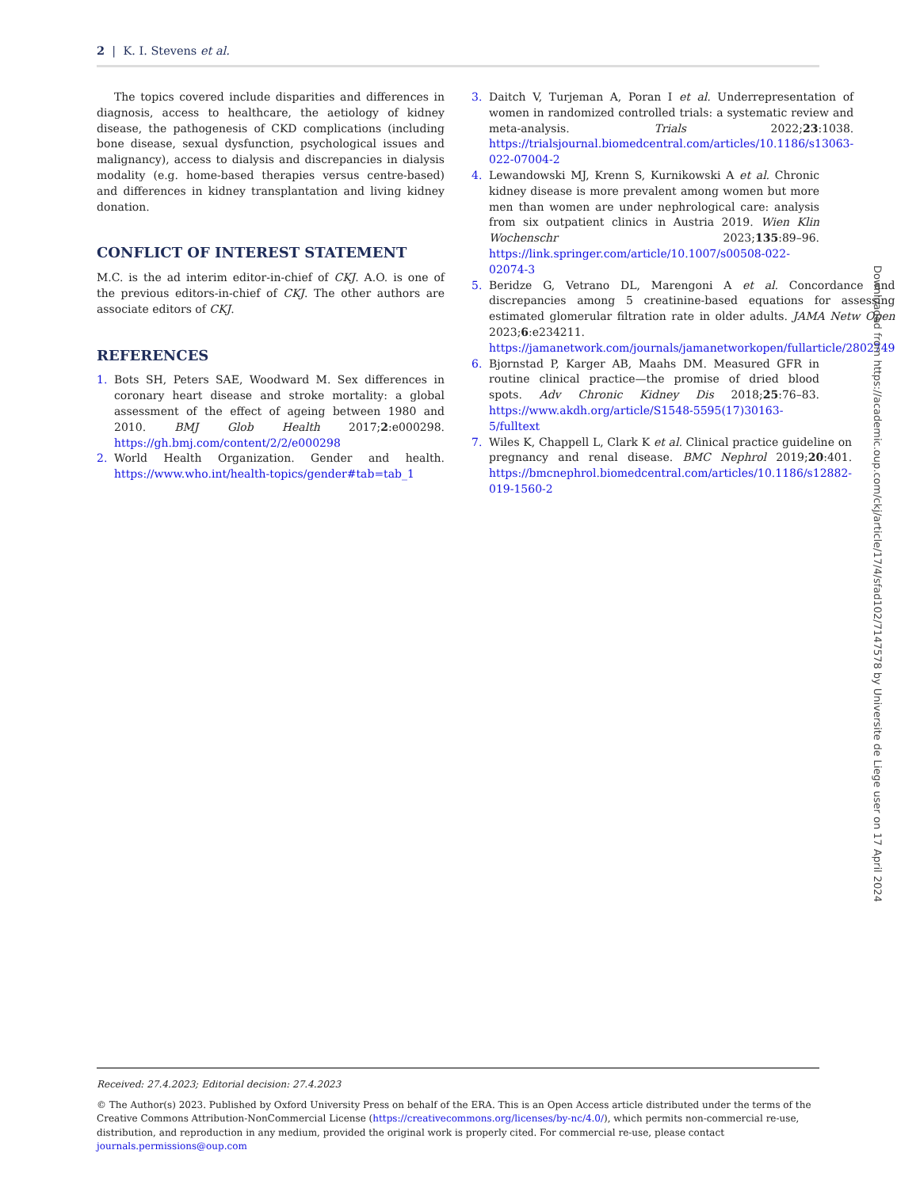2 | K. I. Stevens et al.
The topics covered include disparities and differences in diagnosis, access to healthcare, the aetiology of kidney disease, the pathogenesis of CKD complications (including bone disease, sexual dysfunction, psychological issues and malignancy), access to dialysis and discrepancies in dialysis modality (e.g. home-based therapies versus centre-based) and differences in kidney transplantation and living kidney donation.
CONFLICT OF INTEREST STATEMENT
M.C. is the ad interim editor-in-chief of CKJ. A.O. is one of the previous editors-in-chief of CKJ. The other authors are associate editors of CKJ.
REFERENCES
1. Bots SH, Peters SAE, Woodward M. Sex differences in coronary heart disease and stroke mortality: a global assessment of the effect of ageing between 1980 and 2010. BMJ Glob Health 2017;2:e000298. https://gh.bmj.com/content/2/2/e000298
2. World Health Organization. Gender and health. https://www.who.int/health-topics/gender#tab=tab_1
3. Daitch V, Turjeman A, Poran I et al. Underrepresentation of women in randomized controlled trials: a systematic review and meta-analysis. Trials 2022;23:1038. https://trialsjournal.biomedcentral.com/articles/10.1186/s13063-022-07004-2
4. Lewandowski MJ, Krenn S, Kurnikowski A et al. Chronic kidney disease is more prevalent among women but more men than women are under nephrological care: analysis from six outpatient clinics in Austria 2019. Wien Klin Wochenschr 2023;135:89–96. https://link.springer.com/article/10.1007/s00508-022-02074-3
5. Beridze G, Vetrano DL, Marengoni A et al. Concordance and discrepancies among 5 creatinine-based equations for assessing estimated glomerular filtration rate in older adults. JAMA Netw Open 2023;6:e234211. https://jamanetwork.com/journals/jamanetworkopen/fullarticle/2802749
6. Bjornstad P, Karger AB, Maahs DM. Measured GFR in routine clinical practice—the promise of dried blood spots. Adv Chronic Kidney Dis 2018;25:76–83. https://www.akdh.org/article/S1548-5595(17)30163-5/fulltext
7. Wiles K, Chappell L, Clark K et al. Clinical practice guideline on pregnancy and renal disease. BMC Nephrol 2019;20:401. https://bmcnephrol.biomedcentral.com/articles/10.1186/s12882-019-1560-2
Received: 27.4.2023; Editorial decision: 27.4.2023
© The Author(s) 2023. Published by Oxford University Press on behalf of the ERA. This is an Open Access article distributed under the terms of the Creative Commons Attribution-NonCommercial License (https://creativecommons.org/licenses/by-nc/4.0/), which permits non-commercial re-use, distribution, and reproduction in any medium, provided the original work is properly cited. For commercial re-use, please contact journals.permissions@oup.com
Downloaded from https://academic.oup.com/ckj/article/17/4/sfad102/7147578 by Universite de Liege user on 17 April 2024